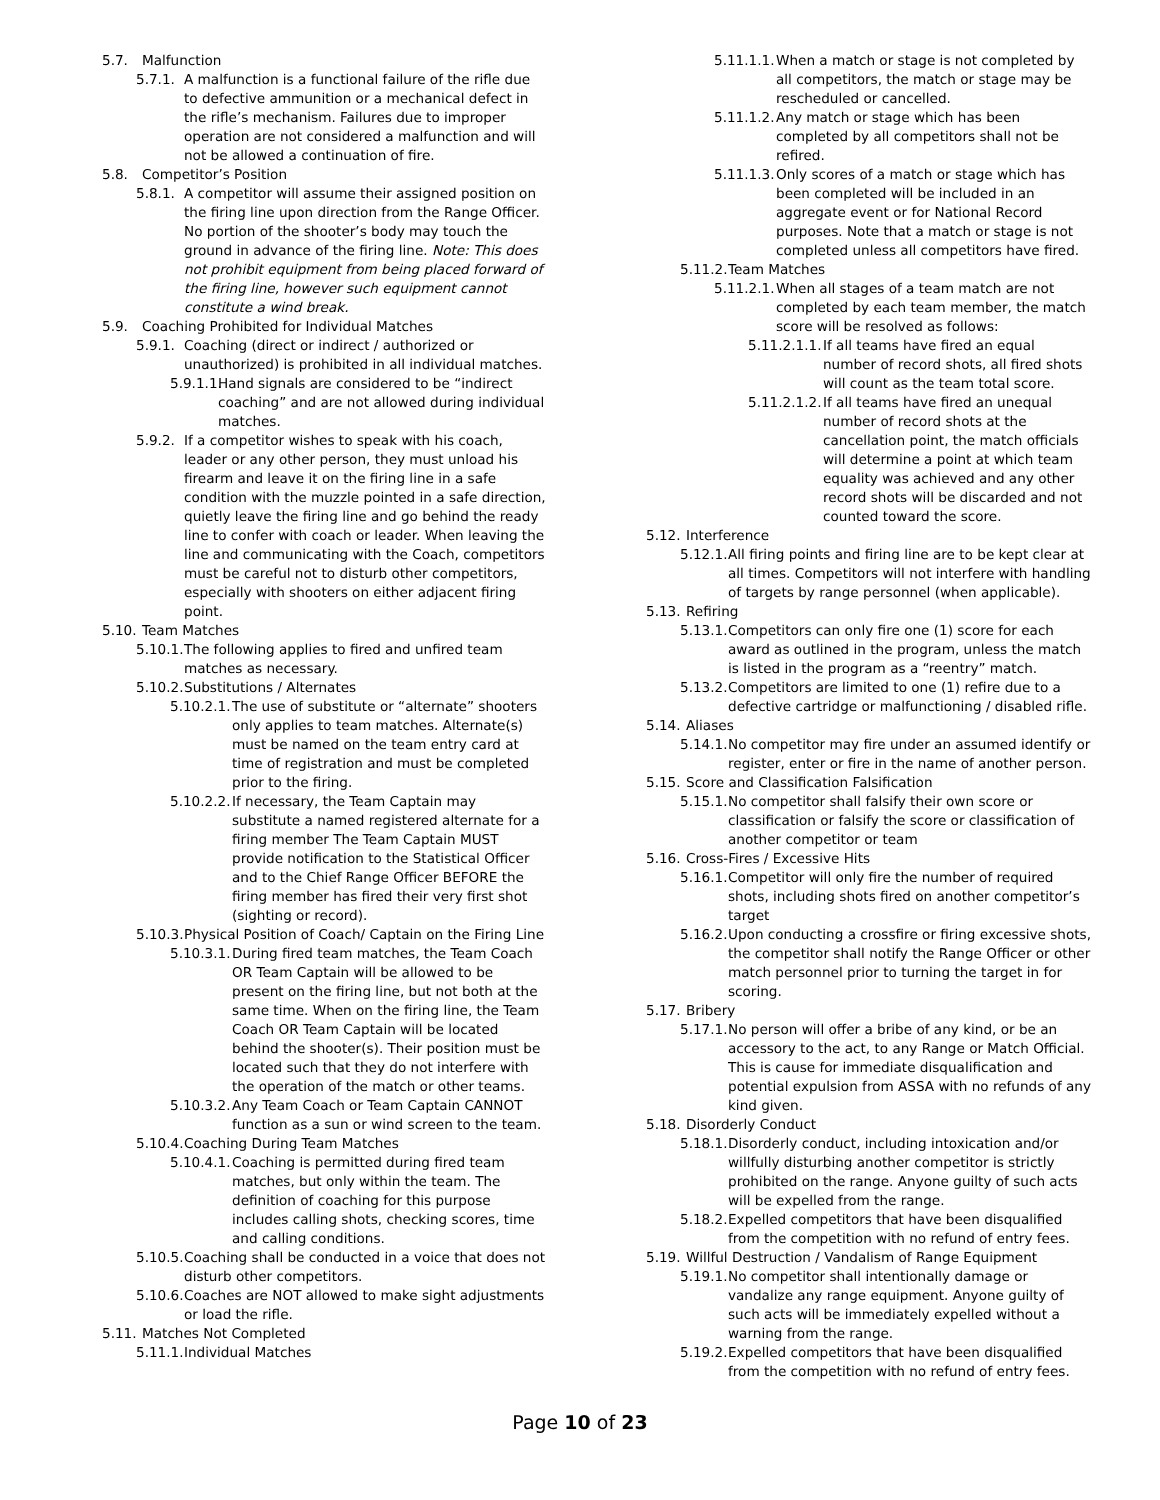5.7. Malfunction
5.7.1. A malfunction is a functional failure of the rifle due to defective ammunition or a mechanical defect in the rifle’s mechanism. Failures due to improper operation are not considered a malfunction and will not be allowed a continuation of fire.
5.8. Competitor’s Position
5.8.1. A competitor will assume their assigned position on the firing line upon direction from the Range Officer. No portion of the shooter’s body may touch the ground in advance of the firing line. Note: This does not prohibit equipment from being placed forward of the firing line, however such equipment cannot constitute a wind break.
5.9. Coaching Prohibited for Individual Matches
5.9.1. Coaching (direct or indirect / authorized or unauthorized) is prohibited in all individual matches.
5.9.1.1. Hand signals are considered to be “indirect coaching” and are not allowed during individual matches.
5.9.2. If a competitor wishes to speak with his coach, leader or any other person, they must unload his firearm and leave it on the firing line in a safe condition with the muzzle pointed in a safe direction, quietly leave the firing line and go behind the ready line to confer with coach or leader. When leaving the line and communicating with the Coach, competitors must be careful not to disturb other competitors, especially with shooters on either adjacent firing point.
5.10. Team Matches
5.10.1. The following applies to fired and unfired team matches as necessary.
5.10.2. Substitutions / Alternates
5.10.2.1. The use of substitute or “alternate” shooters only applies to team matches. Alternate(s) must be named on the team entry card at time of registration and must be completed prior to the firing.
5.10.2.2. If necessary, the Team Captain may substitute a named registered alternate for a firing member The Team Captain MUST provide notification to the Statistical Officer and to the Chief Range Officer BEFORE the firing member has fired their very first shot (sighting or record).
5.10.3. Physical Position of Coach/ Captain on the Firing Line
5.10.3.1. During fired team matches, the Team Coach OR Team Captain will be allowed to be present on the firing line, but not both at the same time. When on the firing line, the Team Coach OR Team Captain will be located behind the shooter(s). Their position must be located such that they do not interfere with the operation of the match or other teams.
5.10.3.2. Any Team Coach or Team Captain CANNOT function as a sun or wind screen to the team.
5.10.4. Coaching During Team Matches
5.10.4.1. Coaching is permitted during fired team matches, but only within the team. The definition of coaching for this purpose includes calling shots, checking scores, time and calling conditions.
5.10.5. Coaching shall be conducted in a voice that does not disturb other competitors.
5.10.6. Coaches are NOT allowed to make sight adjustments or load the rifle.
5.11. Matches Not Completed
5.11.1. Individual Matches
5.11.1.1. When a match or stage is not completed by all competitors, the match or stage may be rescheduled or cancelled.
5.11.1.2. Any match or stage which has been completed by all competitors shall not be refired.
5.11.1.3. Only scores of a match or stage which has been completed will be included in an aggregate event or for National Record purposes. Note that a match or stage is not completed unless all competitors have fired.
5.11.2. Team Matches
5.11.2.1. When all stages of a team match are not completed by each team member, the match score will be resolved as follows:
5.11.2.1.1. If all teams have fired an equal number of record shots, all fired shots will count as the team total score.
5.11.2.1.2. If all teams have fired an unequal number of record shots at the cancellation point, the match officials will determine a point at which team equality was achieved and any other record shots will be discarded and not counted toward the score.
5.12. Interference
5.12.1. All firing points and firing line are to be kept clear at all times. Competitors will not interfere with handling of targets by range personnel (when applicable).
5.13. Refiring
5.13.1. Competitors can only fire one (1) score for each award as outlined in the program, unless the match is listed in the program as a “reentry” match.
5.13.2. Competitors are limited to one (1) refire due to a defective cartridge or malfunctioning / disabled rifle.
5.14. Aliases
5.14.1. No competitor may fire under an assumed identify or register, enter or fire in the name of another person.
5.15. Score and Classification Falsification
5.15.1. No competitor shall falsify their own score or classification or falsify the score or classification of another competitor or team
5.16. Cross-Fires / Excessive Hits
5.16.1. Competitor will only fire the number of required shots, including shots fired on another competitor’s target
5.16.2. Upon conducting a crossfire or firing excessive shots, the competitor shall notify the Range Officer or other match personnel prior to turning the target in for scoring.
5.17. Bribery
5.17.1. No person will offer a bribe of any kind, or be an accessory to the act, to any Range or Match Official. This is cause for immediate disqualification and potential expulsion from ASSA with no refunds of any kind given.
5.18. Disorderly Conduct
5.18.1. Disorderly conduct, including intoxication and/or willfully disturbing another competitor is strictly prohibited on the range. Anyone guilty of such acts will be expelled from the range.
5.18.2. Expelled competitors that have been disqualified from the competition with no refund of entry fees.
5.19. Willful Destruction / Vandalism of Range Equipment
5.19.1. No competitor shall intentionally damage or vandalize any range equipment. Anyone guilty of such acts will be immediately expelled without a warning from the range.
5.19.2. Expelled competitors that have been disqualified from the competition with no refund of entry fees.
Page 10 of 23